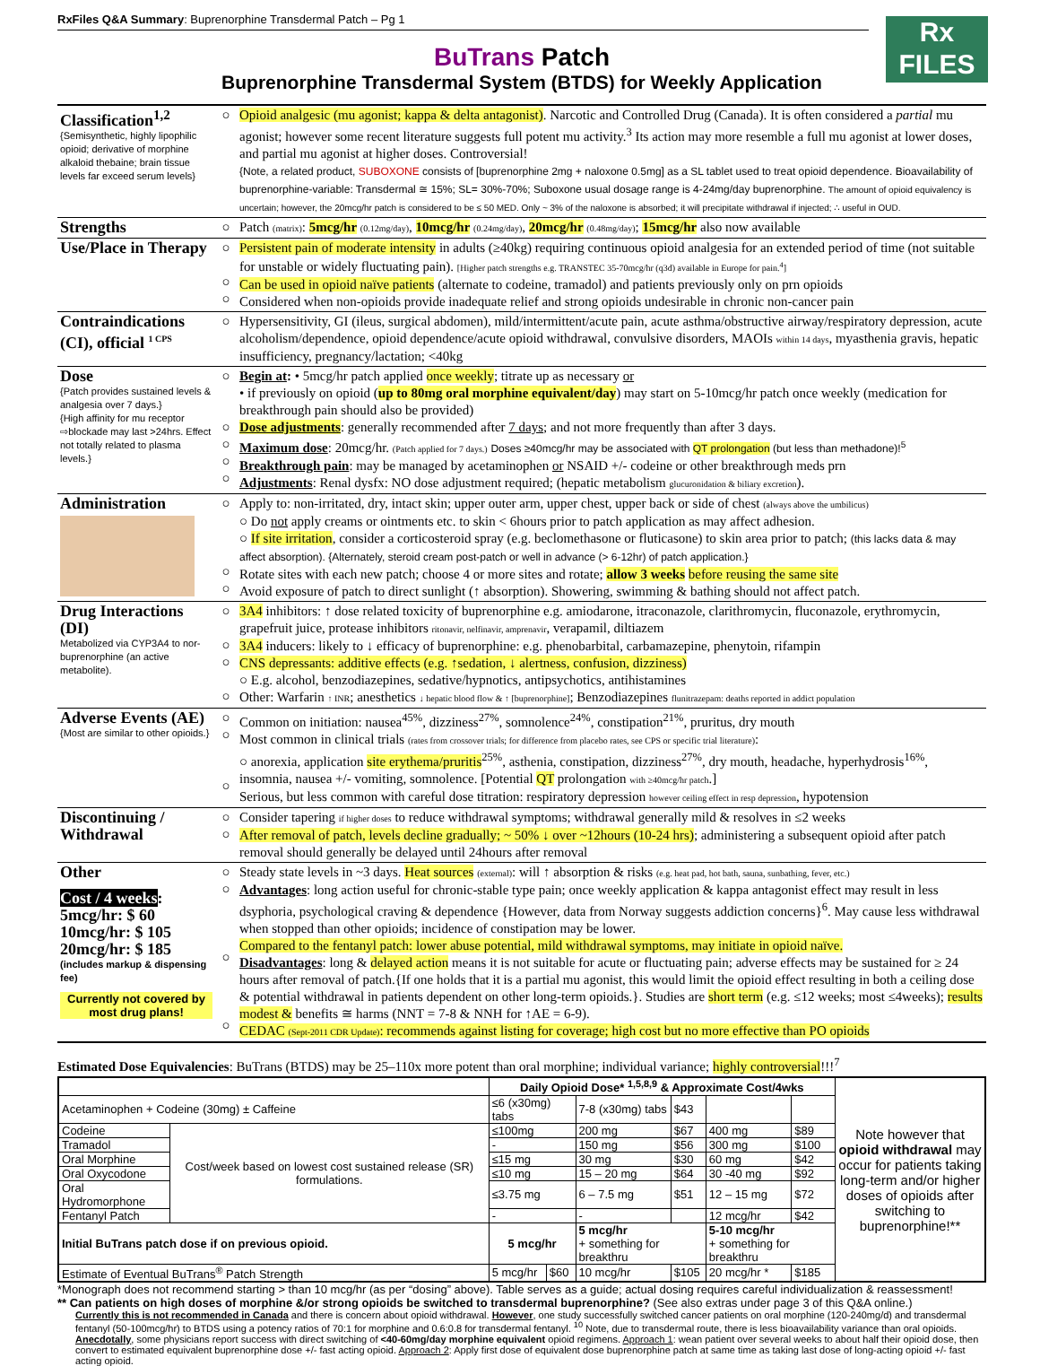RxFiles Q&A Summary: Buprenorphine Transdermal Patch – Pg 1
Rx
FILES
BuTrans Patch
Buprenorphine Transdermal System (BTDS) for Weekly Application
| Classification<sup>1,2</sup> {Semisynthetic, highly lipophilic opioid; derivative of morphine alkaloid thebaine; brain tissue levels far exceed serum levels} | ○ | Opioid analgesic (mu agonist; kappa & delta antagonist) . Narcotic and Controlled Drug (Canada). It is often considered a partial mu agonist; however some recent literature suggests full potent mu activity.<sup>3</sup> Its action may more resemble a full mu agonist at lower doses, and partial mu agonist at higher doses. Controversial! {Note, a related product, SUBOXONE consists of [buprenorphine 2mg + naloxone 0.5mg] as a SL tablet used to treat opioid dependence. Bioavailability of buprenorphine-variable: Transdermal ≅ 15%; SL= 30%-70%; Suboxone usual dosage range is 4-24mg/day buprenorphine. The amount of opioid equivalency is uncertain; however, the 20mcg/hr patch is considered to be ≤ 50 MED. Only ~ 3% of the naloxone is absorbed; it will precipitate withdrawal if injected; ∴ useful in OUD. |
| Strengths | ○ | Patch (matrix) : 5mcg/hr (0.12mg/day) , 10mcg/hr (0.24mg/day) , 20mcg/hr (0.48mg/day) ; 15mcg/hr also now available |
| Use/Place in Therapy | ○ ○ ○ | Persistent pain of moderate intensity in adults (≥40kg) requiring continuous opioid analgesia for an extended period of time (not suitable for unstable or widely fluctuating pain). [Higher patch strengths e.g. TRANSTEC 35-70mcg/hr (q3d) available in Europe for pain.<sup>4</sup>] Can be used in opioid naïve patients (alternate to codeine, tramadol) and patients previously only on prn opioids Considered when non-opioids provide inadequate relief and strong opioids undesirable in chronic non-cancer pain |
| Contraindications (CI), official <sup>1 CPS</sup> | ○ | Hypersensitivity, GI (ileus, surgical abdomen), mild/intermittent/acute pain, acute asthma/obstructive airway/respiratory depression, acute alcoholism/dependence, opioid dependence/acute opioid withdrawal, convulsive disorders, MAOIs within 14 days , myasthenia gravis, hepatic insufficiency, pregnancy/lactation; <40kg |
| Dose {Patch provides sustained levels & analgesia over 7 days.} {High affinity for mu receptor ⇨blockade may last >24hrs. Effect not totally related to plasma levels.} | ○ ○ ○ ○ ○ | Begin at : • 5mcg/hr patch applied once weekly ; titrate up as necessary or • if previously on opioid ( up to 80mg oral morphine equivalent/day ) may start on 5-10mcg/hr patch once weekly (medication for breakthrough pain should also be provided) Dose adjustments : generally recommended after 7 days ; and not more frequently than after 3 days. Maximum dose : 20mcg/hr. (Patch applied for 7 days.) Doses ≥40mcg/hr may be associated with QT prolongation (but less than methadone)!<sup>5</sup> Breakthrough pain : may be managed by acetaminophen or NSAID +/- codeine or other breakthrough meds prn Adjustments : Renal dysfx: NO dose adjustment required; (hepatic metabolism glucuronidation & biliary excretion ). |
| Administration | ○ ○ ○ | Apply to: non-irritated, dry, intact skin; upper outer arm, upper chest, upper back or side of chest (always above the umbilicus) ○ Do not apply creams or ointments etc. to skin < 6hours prior to patch application as may affect adhesion. ○ If site irritation , consider a corticosteroid spray (e.g. beclomethasone or fluticasone) to skin area prior to patch; (this lacks data & may affect absorption). {Alternately, steroid cream post-patch or well in advance (> 6-12hr) of patch application.} Rotate sites with each new patch; choose 4 or more sites and rotate; allow 3 weeks before reusing the same site Avoid exposure of patch to direct sunlight (↑ absorption). Showering, swimming & bathing should not affect patch. |
| Drug Interactions (DI) Metabolized via CYP3A4 to nor-buprenorphine (an active metabolite). | ○ ○ ○ ○ | 3A4 inhibitors: ↑ dose related toxicity of buprenorphine e.g. amiodarone, itraconazole, clarithromycin, fluconazole, erythromycin, grapefruit juice, protease inhibitors ritonavir, nelfinavir, amprenavir , verapamil, diltiazem 3A4 inducers: likely to ↓ efficacy of buprenorphine: e.g. phenobarbital, carbamazepine, phenytoin, rifampin CNS depressants: additive effects (e.g. ↑sedation, ↓ alertness, confusion, dizziness) ○ E.g. alcohol, benzodiazepines, sedative/hypnotics, antipsychotics, antihistamines Other: Warfarin ↑ INR ; anesthetics ↓ hepatic blood flow & ↑ [buprenorphine] ; Benzodiazepines flunitrazepam: deaths reported in addict population |
| Adverse Events (AE) {Most are similar to other opioids.} | ○ ○ ○ | Common on initiation: nausea<sup>45%</sup>, dizziness<sup>27%</sup>, somnolence<sup>24%</sup>, constipation<sup>21%</sup>, pruritus, dry mouth Most common in clinical trials (rates from crossover trials; for difference from placebo rates, see CPS or specific trial literature) : ○ anorexia, application site erythema/pruritis<sup>25%</sup>, asthenia, constipation, dizziness<sup>27%</sup>, dry mouth, headache, hyperhydrosis<sup>16%</sup>, insomnia, nausea +/- vomiting, somnolence. [Potential QT prolongation with ≥40mcg/hr patch .] Serious, but less common with careful dose titration: respiratory depression however ceiling effect in resp depression , hypotension |
| Discontinuing / Withdrawal | ○ ○ | Consider tapering if higher doses to reduce withdrawal symptoms; withdrawal generally mild & resolves in ≤2 weeks After removal of patch, levels decline gradually; ~ 50% ↓ over ~12hours (10-24 hrs) ; administering a subsequent opioid after patch removal should generally be delayed until 24hours after removal |
| Other Cost / 4 weeks : 5mcg/hr: $ 60 10mcg/hr: $ 105 20mcg/hr: $ 185 (includes markup & dispensing fee) Currently not covered by most drug plans! | ○ ○ ○ ○ | Steady state levels in ~3 days. Heat sources (external) : will ↑ absorption & risks (e.g. heat pad, hot bath, sauna, sunbathing, fever, etc.) Advantages : long action useful for chronic-stable type pain; once weekly application & kappa antagonist effect may result in less dsyphoria, psychological craving & dependence {However, data from Norway suggests addiction concerns}<sup>6</sup>. May cause less withdrawal when stopped than other opioids; incidence of constipation may be lower. Compared to the fentanyl patch: lower abuse potential, mild withdrawal symptoms, may initiate in opioid naïve. Disadvantages : long & delayed action means it is not suitable for acute or fluctuating pain; adverse effects may be sustained for ≥ 24 hours after removal of patch.{If one holds that it is a partial mu agonist, this would limit the opioid effect resulting in both a ceiling dose & potential withdrawal in patients dependent on other long-term opioids.}. Studies are short term (e.g. ≤12 weeks; most ≤4weeks); results modest & benefits ≅ harms (NNT = 7-8 & NNH for ↑AE = 6-9). CEDAC (Sept-2011 CDR Update) : recommends against listing for coverage; high cost but no more effective than PO opioids |
Estimated Dose Equivalencies: BuTrans (BTDS) may be 25–110x more potent than oral morphine; individual variance; highly controversial!!!<sup>7</sup>
| | | Daily Opioid Dose* <sup>1,5,8,9</sup> & Approximate Cost/4wks | | | | | | Note however that opioid withdrawal may occur for patients taking long-term and/or higher doses of opioids after switching to buprenorphine!** |
| Acetaminophen + Codeine (30mg) ± Caffeine | | ≤6 (x30mg) tabs | | 7-8 (x30mg) tabs | $43 | | | |
| Codeine | Cost/week based on lowest cost sustained release (SR) formulations. | ≤100mg | | 200 mg | $67 | 400 mg | $89 | |
| Tramadol | | - | | 150 mg | $56 | 300 mg | $100 | |
| Oral Morphine | | ≤15 mg | | 30 mg | $30 | 60 mg | $42 | |
| Oral Oxycodone | | ≤10 mg | | 15 – 20 mg | $64 | 30 -40 mg | $92 | |
| Oral Hydromorphone | | ≤3.75 mg | | 6 – 7.5 mg | $51 | 12 – 15 mg | $72 | |
| Fentanyl Patch | | - | | - | | 12 mcg/hr | $42 | |
| Initial BuTrans patch dose if on previous opioid. | | 5 mcg/hr | | 5 mcg/hr + something for breakthru | | 5-10 mcg/hr + something for breakthru | | |
| Estimate of Eventual BuTrans<sup>®</sup> Patch Strength | | 5 mcg/hr | $60 | 10 mcg/hr | $105 | 20 mcg/hr * | $185 | |
*Monograph does not recommend starting > than 10 mcg/hr (as per “dosing” above). Table serves as a guide; actual dosing requires careful individualization & reassessment!
** Can patients on high doses of morphine &/or strong opioids be switched to transdermal buprenorphine? (See also extras under page 3 of this Q&A online.)
Currently this is not recommended in Canada and there is concern about opioid withdrawal. However, one study successfully switched cancer patients on oral morphine (120-240mg/d) and transdermal fentanyl (50-100mcg/hr) to BTDS using a potency ratios of 70:1 for morphine and 0.6:0.8 for transdermal fentanyl. <sup>10</sup> Note, due to transdermal route, there is less bioavailability variance than oral opioids.
Anecdotally, some physicians report success with direct switching of <40-60mg/day morphine equivalent opioid regimens. Approach 1: wean patient over several weeks to about half their opioid dose, then convert to estimated equivalent buprenorphine dose +/- fast acting opioid. Approach 2: Apply first dose of equivalent dose buprenorphine patch at same time as taking last dose of long-acting opioid +/- fast acting opioid.